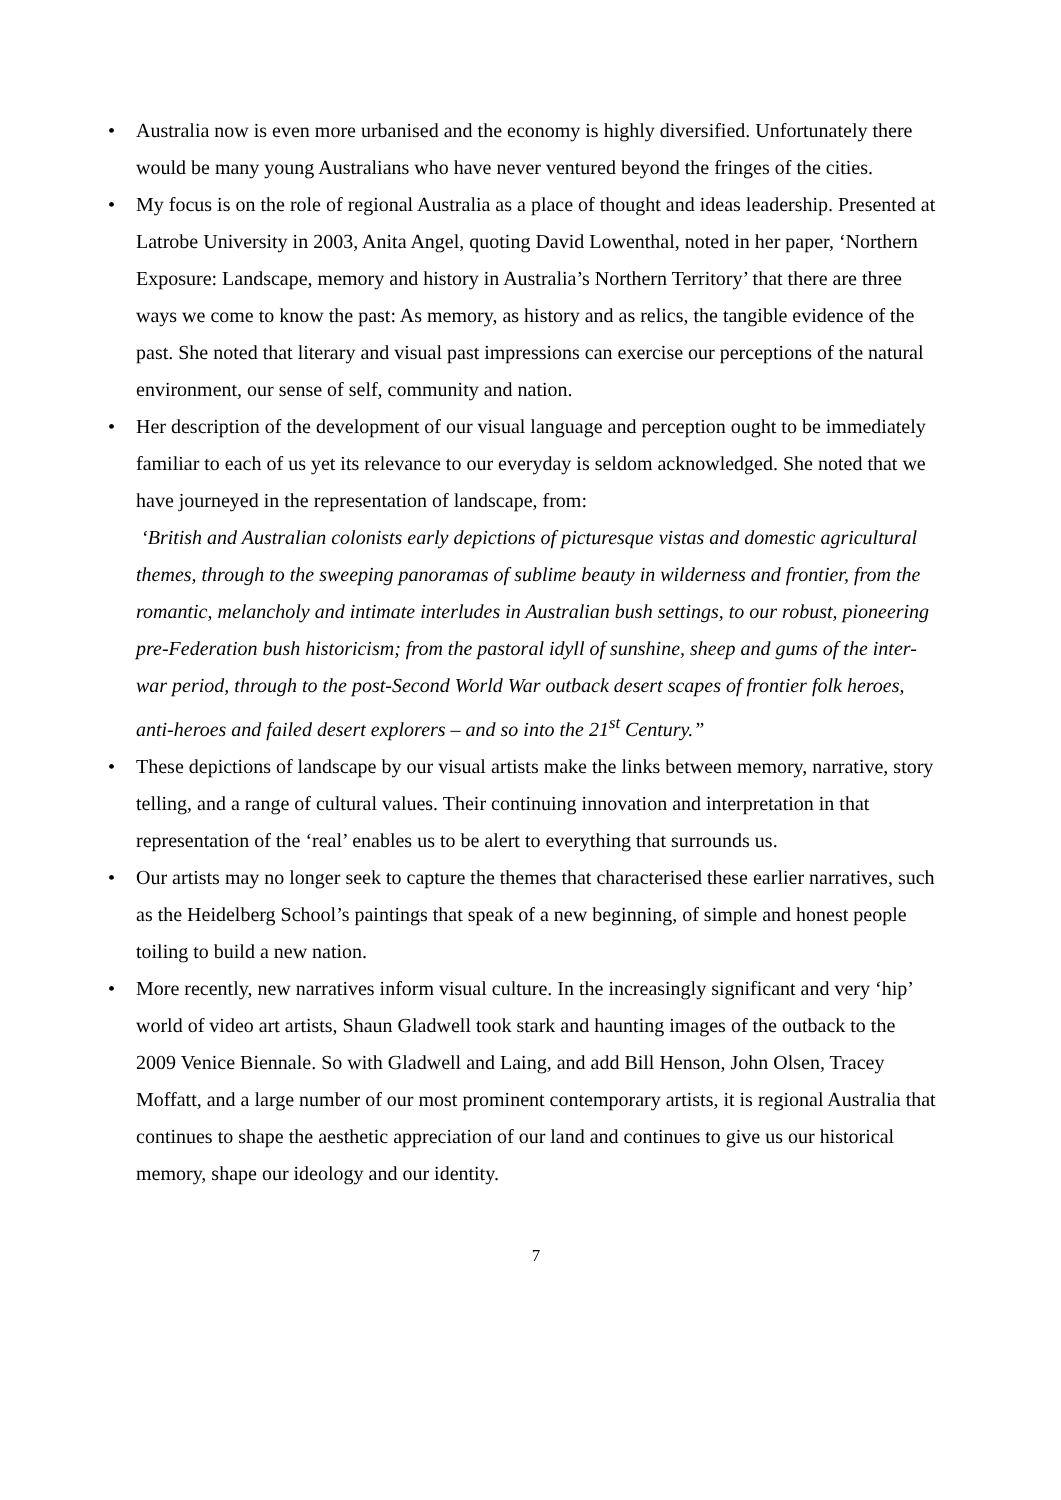• Australia now is even more urbanised and the economy is highly diversified. Unfortunately there would be many young Australians who have never ventured beyond the fringes of the cities.
• My focus is on the role of regional Australia as a place of thought and ideas leadership. Presented at Latrobe University in 2003, Anita Angel, quoting David Lowenthal, noted in her paper, ‘Northern Exposure: Landscape, memory and history in Australia’s Northern Territory’ that there are three ways we come to know the past: As memory, as history and as relics, the tangible evidence of the past. She noted that literary and visual past impressions can exercise our perceptions of the natural environment, our sense of self, community and nation.
• Her description of the development of our visual language and perception ought to be immediately familiar to each of us yet its relevance to our everyday is seldom acknowledged. She noted that we have journeyed in the representation of landscape, from:
‘British and Australian colonists early depictions of picturesque vistas and domestic agricultural themes, through to the sweeping panoramas of sublime beauty in wilderness and frontier, from the romantic, melancholy and intimate interludes in Australian bush settings, to our robust, pioneering pre-Federation bush historicism; from the pastoral idyll of sunshine, sheep and gums of the inter-war period, through to the post-Second World War outback desert scapes of frontier folk heroes, anti-heroes and failed desert explorers – and so into the 21<sup>st</sup> Century.”
• These depictions of landscape by our visual artists make the links between memory, narrative, story telling, and a range of cultural values. Their continuing innovation and interpretation in that representation of the ‘real’ enables us to be alert to everything that surrounds us.
• Our artists may no longer seek to capture the themes that characterised these earlier narratives, such as the Heidelberg School’s paintings that speak of a new beginning, of simple and honest people toiling to build a new nation.
• More recently, new narratives inform visual culture. In the increasingly significant and very ‘hip’ world of video art artists, Shaun Gladwell took stark and haunting images of the outback to the 2009 Venice Biennale. So with Gladwell and Laing, and add Bill Henson, John Olsen, Tracey Moffatt, and a large number of our most prominent contemporary artists, it is regional Australia that continues to shape the aesthetic appreciation of our land and continues to give us our historical memory, shape our ideology and our identity.
7